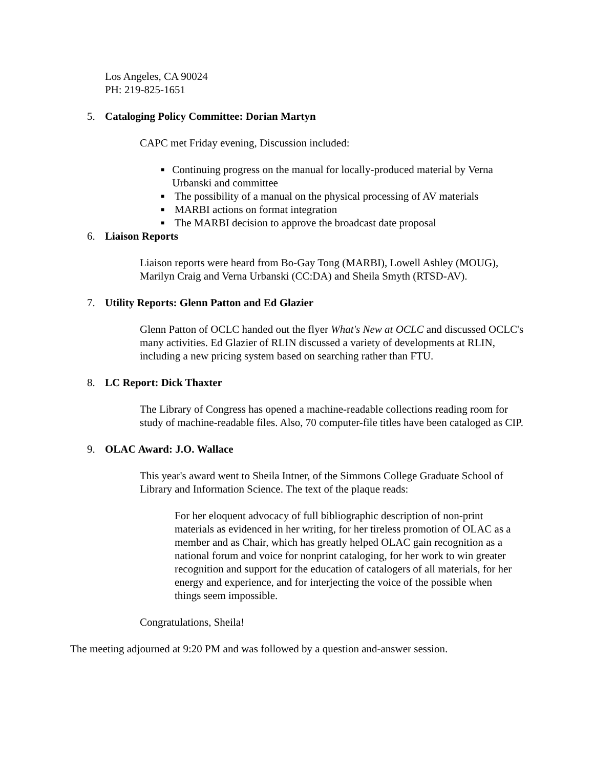Los Angeles, CA 90024
PH: 219-825-1651
5. Cataloging Policy Committee: Dorian Martyn
CAPC met Friday evening, Discussion included:
■ Continuing progress on the manual for locally-produced material by Verna Urbanski and committee
■ The possibility of a manual on the physical processing of AV materials
■ MARBI actions on format integration
■ The MARBI decision to approve the broadcast date proposal
6. Liaison Reports
Liaison reports were heard from Bo-Gay Tong (MARBI), Lowell Ashley (MOUG), Marilyn Craig and Verna Urbanski (CC:DA) and Sheila Smyth (RTSD-AV).
7. Utility Reports: Glenn Patton and Ed Glazier
Glenn Patton of OCLC handed out the flyer What's New at OCLC and discussed OCLC's many activities. Ed Glazier of RLIN discussed a variety of developments at RLIN, including a new pricing system based on searching rather than FTU.
8. LC Report: Dick Thaxter
The Library of Congress has opened a machine-readable collections reading room for study of machine-readable files. Also, 70 computer-file titles have been cataloged as CIP.
9. OLAC Award: J.O. Wallace
This year's award went to Sheila Intner, of the Simmons College Graduate School of Library and Information Science. The text of the plaque reads:
For her eloquent advocacy of full bibliographic description of non-print materials as evidenced in her writing, for her tireless promotion of OLAC as a member and as Chair, which has greatly helped OLAC gain recognition as a national forum and voice for nonprint cataloging, for her work to win greater recognition and support for the education of catalogers of all materials, for her energy and experience, and for interjecting the voice of the possible when things seem impossible.
Congratulations, Sheila!
The meeting adjourned at 9:20 PM and was followed by a question and-answer session.